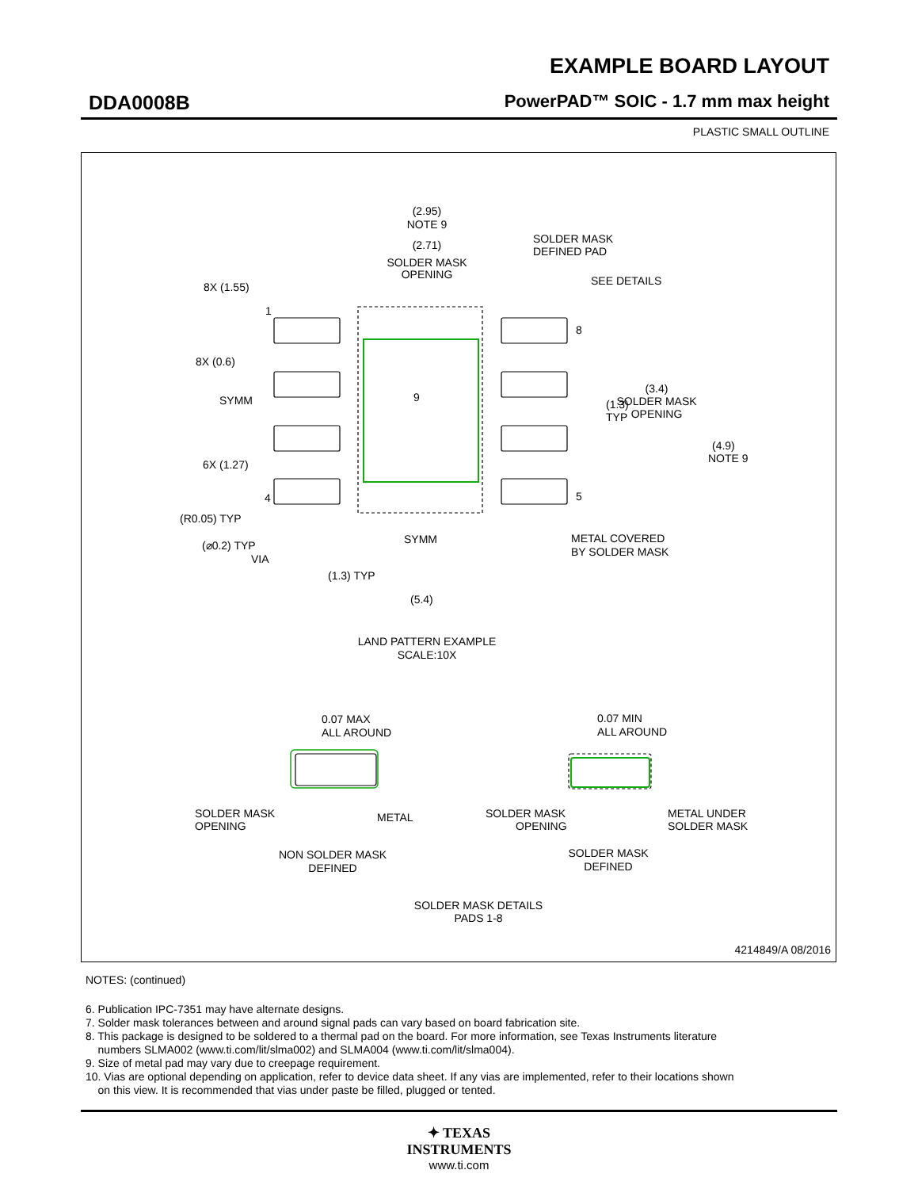EXAMPLE BOARD LAYOUT
DDA0008B PowerPAD™ SOIC - 1.7 mm max height
PLASTIC SMALL OUTLINE
(2.95)
NOTE 9
(2.71)
SOLDER MASK
OPENING
SOLDER MASK
DEFINED PAD
SEE DETAILS
8X (1.55)
1
8X (0.6)
8
9
SYMM
(1.3)
TYP
(3.4)
SOLDER MASK
OPENING
(4.9)
NOTE 9
6X (1.27)
4
5
(R0.05) TYP
(⌀0.2) TYP
VIA
SYMM
METAL COVERED
BY SOLDER MASK
(1.3) TYP
(5.4)
LAND PATTERN EXAMPLE
SCALE:10X
0.07 MAX
ALL AROUND
0.07 MIN
ALL AROUND
SOLDER MASK
OPENING
METAL
SOLDER MASK
OPENING
METAL UNDER
SOLDER MASK
NON SOLDER MASK
DEFINED
SOLDER MASK
DEFINED
SOLDER MASK DETAILS
PADS 1-8
4214849/A 08/2016
NOTES: (continued)
6. Publication IPC-7351 may have alternate designs.
7. Solder mask tolerances between and around signal pads can vary based on board fabrication site.
8. This package is designed to be soldered to a thermal pad on the board. For more information, see Texas Instruments literature
numbers SLMA002 (www.ti.com/lit/slma002) and SLMA004 (www.ti.com/lit/slma004).
9. Size of metal pad may vary due to creepage requirement.
10. Vias are optional depending on application, refer to device data sheet. If any vias are implemented, refer to their locations shown
on this view. It is recommended that vias under paste be filled, plugged or tented.
✦ TEXAS
INSTRUMENTS
www.ti.com